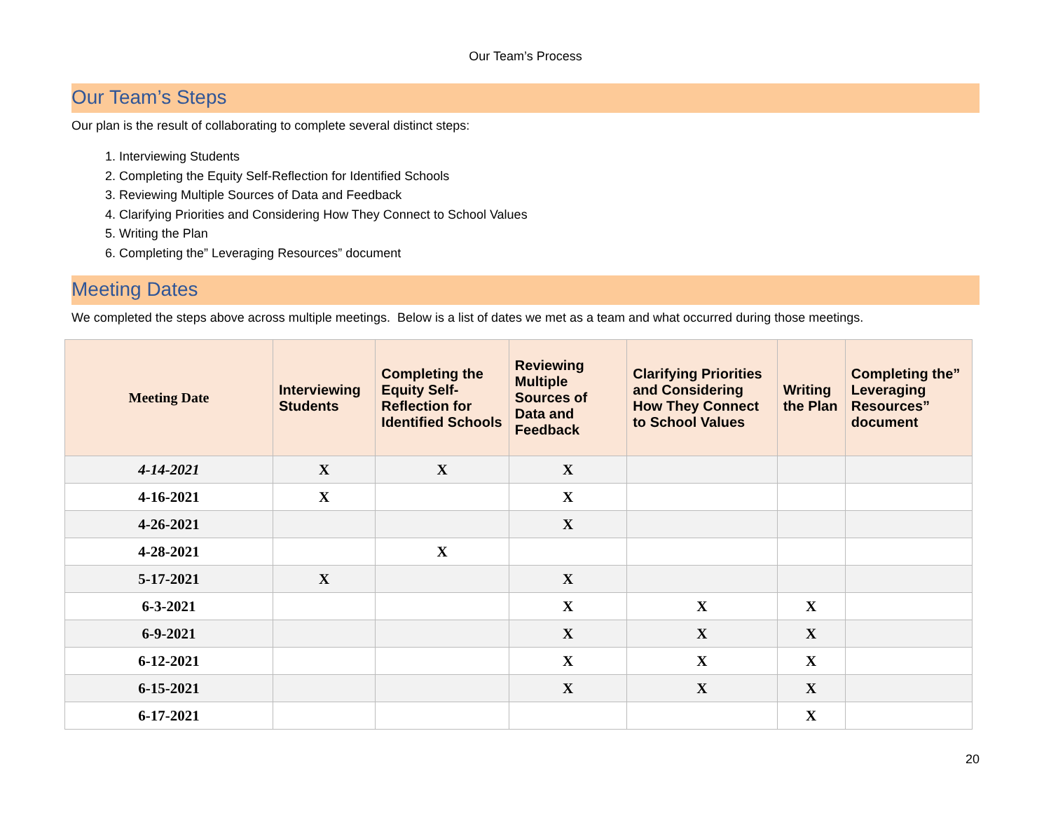Our Team’s Process
Our Team’s Steps
Our plan is the result of collaborating to complete several distinct steps:
1. Interviewing Students
2. Completing the Equity Self-Reflection for Identified Schools
3. Reviewing Multiple Sources of Data and Feedback
4. Clarifying Priorities and Considering How They Connect to School Values
5. Writing the Plan
6. Completing the” Leveraging Resources” document
Meeting Dates
We completed the steps above across multiple meetings. Below is a list of dates we met as a team and what occurred during those meetings.
| Meeting Date | Interviewing Students | Completing the Equity Self-Reflection for Identified Schools | Reviewing Multiple Sources of Data and Feedback | Clarifying Priorities and Considering How They Connect to School Values | Writing the Plan | Completing the” Leveraging Resources” document |
| --- | --- | --- | --- | --- | --- | --- |
| 4-14-2021 | X | X | X | | | |
| 4-16-2021 | X | | X | | | |
| 4-26-2021 | | | X | | | |
| 4-28-2021 | | X | | | | |
| 5-17-2021 | X | | X | | | |
| 6-3-2021 | | | X | X | X | |
| 6-9-2021 | | | X | X | X | |
| 6-12-2021 | | | X | X | X | |
| 6-15-2021 | | | X | X | X | |
| 6-17-2021 | | | | | X | |
20